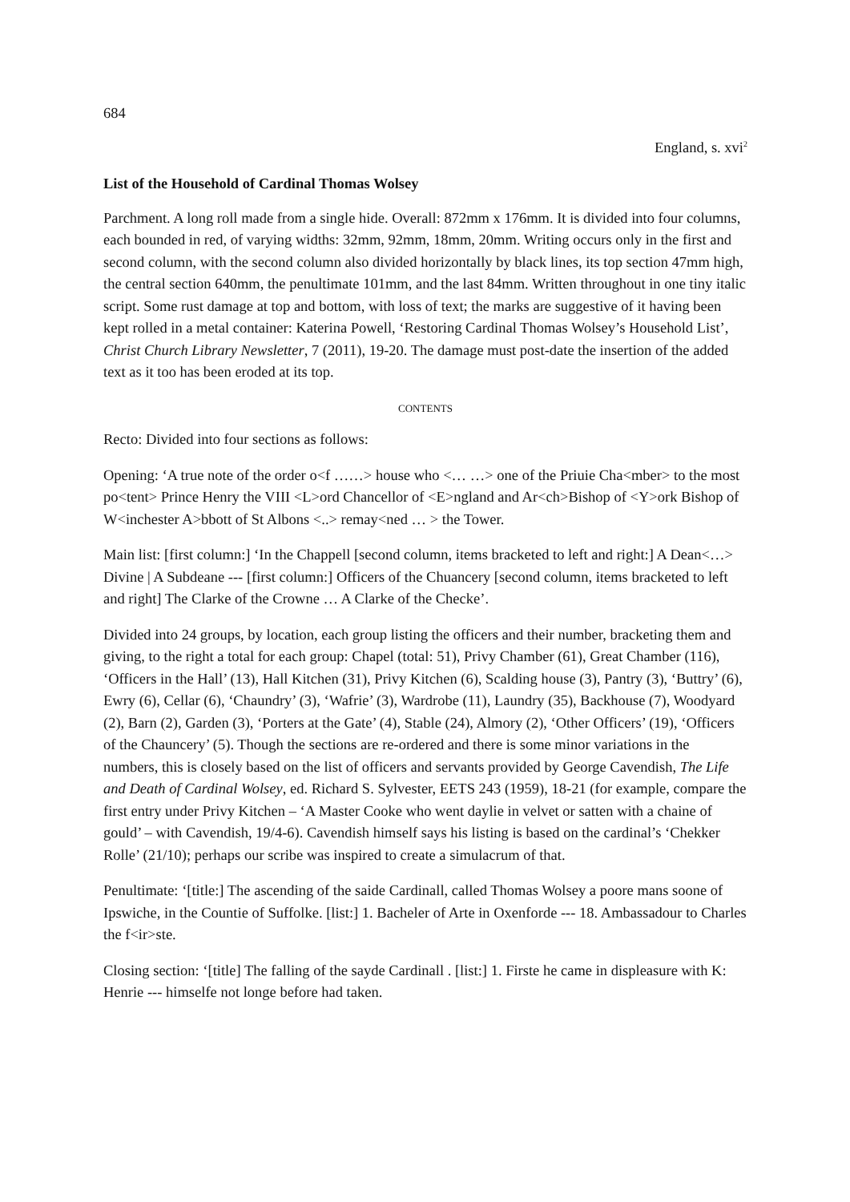684
England, s. xvi<sup>2</sup>
List of the Household of Cardinal Thomas Wolsey
Parchment. A long roll made from a single hide. Overall: 872mm x 176mm. It is divided into four columns, each bounded in red, of varying widths: 32mm, 92mm, 18mm, 20mm. Writing occurs only in the first and second column, with the second column also divided horizontally by black lines, its top section 47mm high, the central section 640mm, the penultimate 101mm, and the last 84mm. Written throughout in one tiny italic script. Some rust damage at top and bottom, with loss of text; the marks are suggestive of it having been kept rolled in a metal container: Katerina Powell, ‘Restoring Cardinal Thomas Wolsey’s Household List’, Christ Church Library Newsletter, 7 (2011), 19-20. The damage must post-date the insertion of the added text as it too has been eroded at its top.
CONTENTS
Recto: Divided into four sections as follows:
Opening: ‘A true note of the order o<f ……> house who <… …> one of the Priuie Cha<mber> to the most po<tent> Prince Henry the VIII <L>ord Chancellor of <E>ngland and Ar<ch>Bishop of <Y>ork Bishop of W<inchester A>bbott of St Albons <..> remay<ned … > the Tower.
Main list: [first column:] ‘In the Chappell [second column, items bracketed to left and right:] A Dean<…> Divine | A Subdeane --- [first column:] Officers of the Chuancery [second column, items bracketed to left and right] The Clarke of the Crowne … A Clarke of the Checke’.
Divided into 24 groups, by location, each group listing the officers and their number, bracketing them and giving, to the right a total for each group: Chapel (total: 51), Privy Chamber (61), Great Chamber (116), ‘Officers in the Hall’ (13), Hall Kitchen (31), Privy Kitchen (6), Scalding house (3), Pantry (3), ‘Buttry’ (6), Ewry (6), Cellar (6), ‘Chaundry’ (3), ‘Wafrie’ (3), Wardrobe (11), Laundry (35), Backhouse (7), Woodyard (2), Barn (2), Garden (3), ‘Porters at the Gate’ (4), Stable (24), Almory (2), ‘Other Officers’ (19), ‘Officers of the Chauncery’ (5). Though the sections are re-ordered and there is some minor variations in the numbers, this is closely based on the list of officers and servants provided by George Cavendish, The Life and Death of Cardinal Wolsey, ed. Richard S. Sylvester, EETS 243 (1959), 18-21 (for example, compare the first entry under Privy Kitchen – ‘A Master Cooke who went daylie in velvet or satten with a chaine of gould’ – with Cavendish, 19/4-6). Cavendish himself says his listing is based on the cardinal’s ‘Chekker Rolle’ (21/10); perhaps our scribe was inspired to create a simulacrum of that.
Penultimate: ‘[title:] The ascending of the saide Cardinall, called Thomas Wolsey a poore mans soone of Ipswiche, in the Countie of Suffolke. [list:] 1. Bacheler of Arte in Oxenforde --- 18. Ambassadour to Charles the f<ir>ste.
Closing section: ‘[title] The falling of the sayde Cardinall . [list:] 1. Firste he came in displeasure with K: Henrie --- himselfe not longe before had taken.